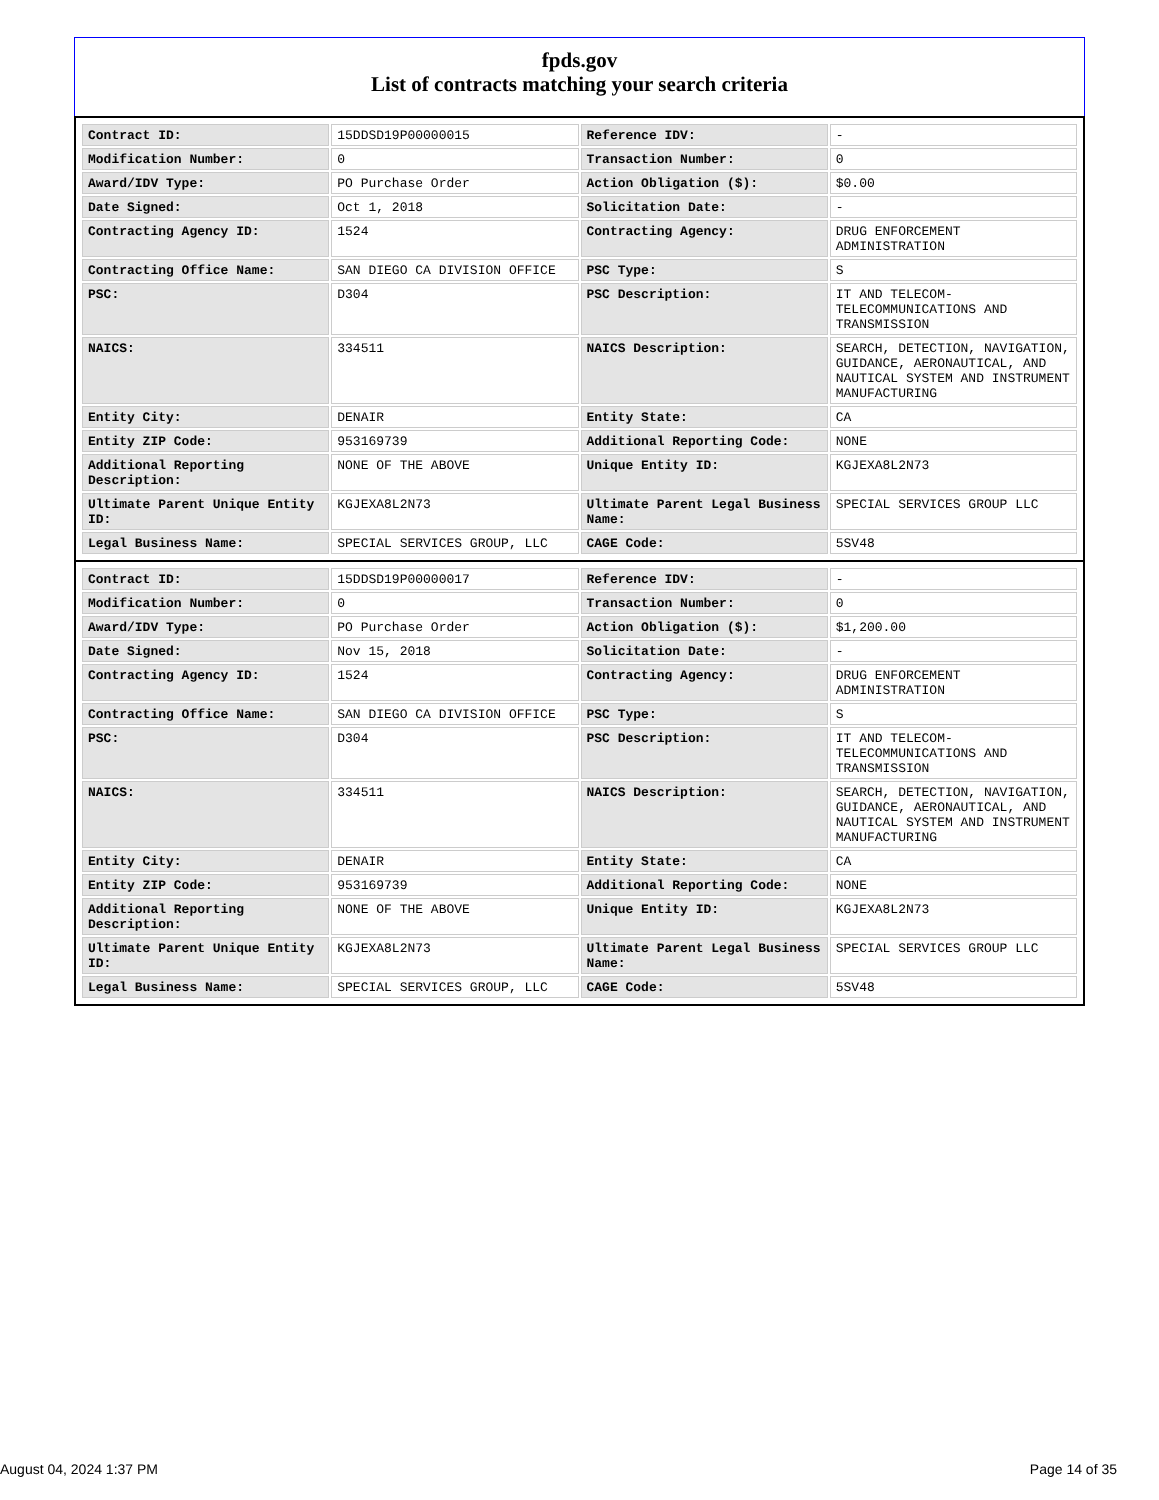fpds.gov
List of contracts matching your search criteria
| Contract ID: | 15DDSD19P00000015 | Reference IDV: | - |
| Modification Number: | 0 | Transaction Number: | 0 |
| Award/IDV Type: | PO Purchase Order | Action Obligation ($): | $0.00 |
| Date Signed: | Oct 1, 2018 | Solicitation Date: | - |
| Contracting Agency ID: | 1524 | Contracting Agency: | DRUG ENFORCEMENT ADMINISTRATION |
| Contracting Office Name: | SAN DIEGO CA DIVISION OFFICE | PSC Type: | S |
| PSC: | D304 | PSC Description: | IT AND TELECOM-TELECOMMUNICATIONS AND TRANSMISSION |
| NAICS: | 334511 | NAICS Description: | SEARCH, DETECTION, NAVIGATION, GUIDANCE, AERONAUTICAL, AND NAUTICAL SYSTEM AND INSTRUMENT MANUFACTURING |
| Entity City: | DENAIR | Entity State: | CA |
| Entity ZIP Code: | 953169739 | Additional Reporting Code: | NONE |
| Additional Reporting Description: | NONE OF THE ABOVE | Unique Entity ID: | KGJEXA8L2N73 |
| Ultimate Parent Unique Entity ID: | KGJEXA8L2N73 | Ultimate Parent Legal Business Name: | SPECIAL SERVICES GROUP LLC |
| Legal Business Name: | SPECIAL SERVICES GROUP, LLC | CAGE Code: | 5SV48 |
| Contract ID: | 15DDSD19P00000017 | Reference IDV: | - |
| Modification Number: | 0 | Transaction Number: | 0 |
| Award/IDV Type: | PO Purchase Order | Action Obligation ($): | $1,200.00 |
| Date Signed: | Nov 15, 2018 | Solicitation Date: | - |
| Contracting Agency ID: | 1524 | Contracting Agency: | DRUG ENFORCEMENT ADMINISTRATION |
| Contracting Office Name: | SAN DIEGO CA DIVISION OFFICE | PSC Type: | S |
| PSC: | D304 | PSC Description: | IT AND TELECOM-TELECOMMUNICATIONS AND TRANSMISSION |
| NAICS: | 334511 | NAICS Description: | SEARCH, DETECTION, NAVIGATION, GUIDANCE, AERONAUTICAL, AND NAUTICAL SYSTEM AND INSTRUMENT MANUFACTURING |
| Entity City: | DENAIR | Entity State: | CA |
| Entity ZIP Code: | 953169739 | Additional Reporting Code: | NONE |
| Additional Reporting Description: | NONE OF THE ABOVE | Unique Entity ID: | KGJEXA8L2N73 |
| Ultimate Parent Unique Entity ID: | KGJEXA8L2N73 | Ultimate Parent Legal Business Name: | SPECIAL SERVICES GROUP LLC |
| Legal Business Name: | SPECIAL SERVICES GROUP, LLC | CAGE Code: | 5SV48 |
August 04, 2024 1:37 PM Page 14 of 35